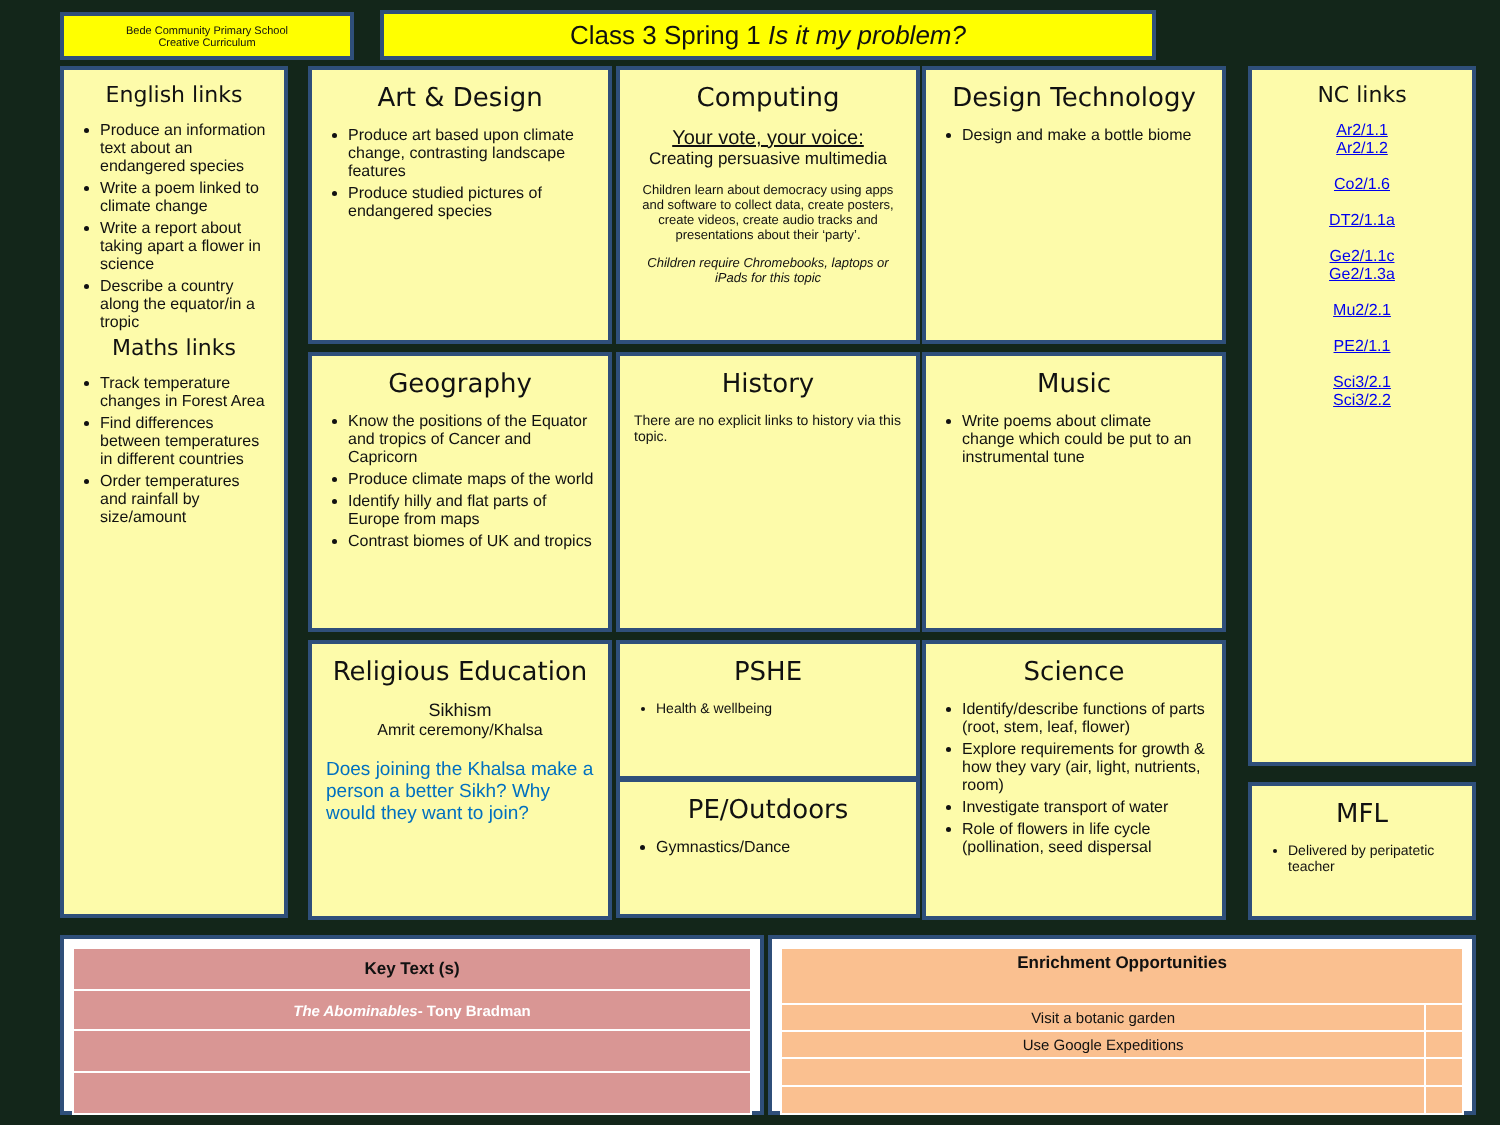Bede Community Primary School
Creative Curriculum
Class 3 Spring 1 Is it my problem?
English links
Produce an information text about an endangered species
Write a poem linked to climate change
Write a report about taking apart a flower in science
Describe a country along the equator/in a tropic
Maths links
Track temperature changes in Forest Area
Find differences between temperatures in different countries
Order temperatures and rainfall by size/amount
Art & Design
Produce art based upon climate change, contrasting landscape features
Produce studied pictures of endangered species
Computing
Your vote, your voice:
Creating persuasive multimedia
Children learn about democracy using apps and software to collect data, create posters, create videos, create audio tracks and presentations about their ‘party’.
Children require Chromebooks, laptops or iPads for this topic
Design Technology
Design and make a bottle biome
Geography
Know the positions of the Equator and tropics of Cancer and Capricorn
Produce climate maps of the world
Identify hilly and flat parts of Europe from maps
Contrast biomes of UK and tropics
History
There are no explicit links to history via this topic.
Music
Write poems about climate change which could be put to an instrumental tune
Religious Education
Sikhism
Amrit ceremony/Khalsa
Does joining the Khalsa make a person a better Sikh? Why would they want to join?
PSHE
Health & wellbeing
PE/Outdoors
Gymnastics/Dance
Science
Identify/describe functions of parts (root, stem, leaf, flower)
Explore requirements for growth & how they vary (air, light, nutrients, room)
Investigate transport of water
Role of flowers in life cycle (pollination, seed dispersal
NC links
Ar2/1.1
Ar2/1.2
Co2/1.6
DT2/1.1a
Ge2/1.1c
Ge2/1.3a
Mu2/2.1
PE2/1.1
Sci3/2.1
Sci3/2.2
MFL
Delivered by peripatetic teacher
| Key Text (s) |
| --- |
| The Abominables - Tony Bradman |
| Enrichment Opportunities | |
| --- | --- |
| Visit a botanic garden | |
| Use Google Expeditions | |